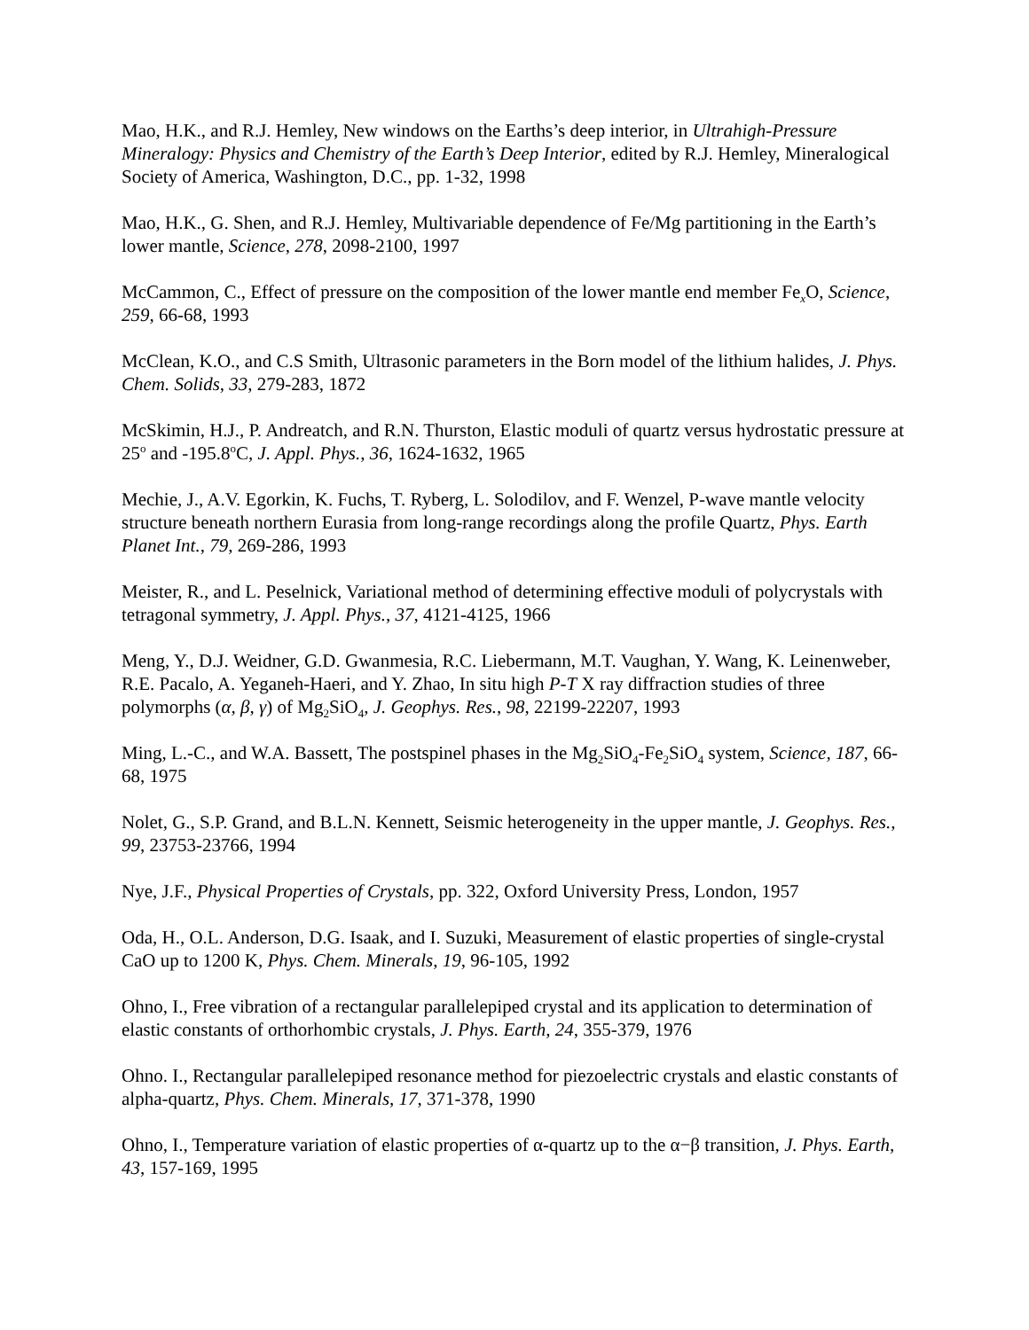Mao, H.K., and R.J. Hemley, New windows on the Earths’s deep interior, in Ultrahigh-Pressure Mineralogy: Physics and Chemistry of the Earth’s Deep Interior, edited by R.J. Hemley, Mineralogical Society of America, Washington, D.C., pp. 1-32, 1998
Mao, H.K., G. Shen, and R.J. Hemley, Multivariable dependence of Fe/Mg partitioning in the Earth’s lower mantle, Science, 278, 2098-2100, 1997
McCammon, C., Effect of pressure on the composition of the lower mantle end member Fe<sub>x</sub>O, Science, 259, 66-68, 1993
McClean, K.O., and C.S Smith, Ultrasonic parameters in the Born model of the lithium halides, J. Phys. Chem. Solids, 33, 279-283, 1872
McSkimin, H.J., P. Andreatch, and R.N. Thurston, Elastic moduli of quartz versus hydrostatic pressure at 25<sup>o</sup> and -195.8<sup>o</sup>C, J. Appl. Phys., 36, 1624-1632, 1965
Mechie, J., A.V. Egorkin, K. Fuchs, T. Ryberg, L. Solodilov, and F. Wenzel, P-wave mantle velocity structure beneath northern Eurasia from long-range recordings along the profile Quartz, Phys. Earth Planet Int., 79, 269-286, 1993
Meister, R., and L. Peselnick, Variational method of determining effective moduli of polycrystals with tetragonal symmetry, J. Appl. Phys., 37, 4121-4125, 1966
Meng, Y., D.J. Weidner, G.D. Gwanmesia, R.C. Liebermann, M.T. Vaughan, Y. Wang, K. Leinenweber, R.E. Pacalo, A. Yeganeh-Haeri, and Y. Zhao, In situ high P-T X ray diffraction studies of three polymorphs (α, β, γ) of Mg<sub>2</sub>SiO<sub>4</sub>, J. Geophys. Res., 98, 22199-22207, 1993
Ming, L.-C., and W.A. Bassett, The postspinel phases in the Mg<sub>2</sub>SiO<sub>4</sub>-Fe<sub>2</sub>SiO<sub>4</sub> system, Science, 187, 66-68, 1975
Nolet, G., S.P. Grand, and B.L.N. Kennett, Seismic heterogeneity in the upper mantle, J. Geophys. Res., 99, 23753-23766, 1994
Nye, J.F., Physical Properties of Crystals, pp. 322, Oxford University Press, London, 1957
Oda, H., O.L. Anderson, D.G. Isaak, and I. Suzuki, Measurement of elastic properties of single-crystal CaO up to 1200 K, Phys. Chem. Minerals, 19, 96-105, 1992
Ohno, I., Free vibration of a rectangular parallelepiped crystal and its application to determination of elastic constants of orthorhombic crystals, J. Phys. Earth, 24, 355-379, 1976
Ohno. I., Rectangular parallelepiped resonance method for piezoelectric crystals and elastic constants of alpha-quartz, Phys. Chem. Minerals, 17, 371-378, 1990
Ohno, I., Temperature variation of elastic properties of α-quartz up to the α−β transition, J. Phys. Earth, 43, 157-169, 1995